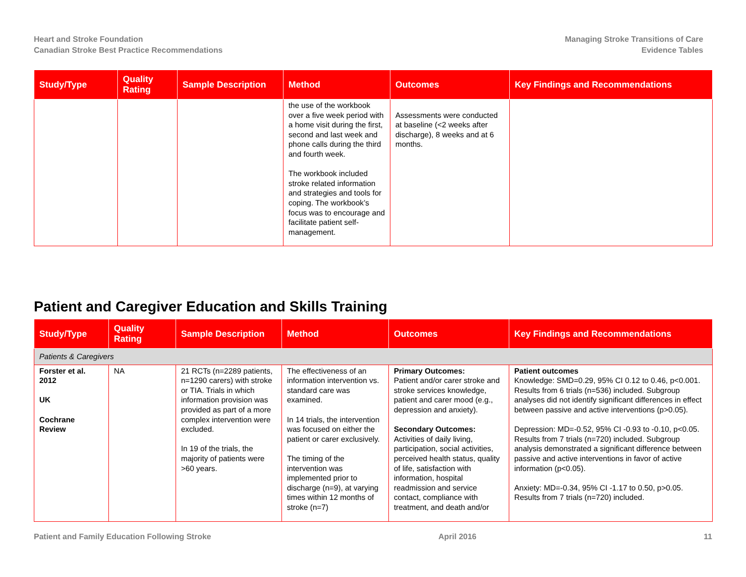Heart and Stroke Foundation
Canadian Stroke Best Practice Recommendations
Managing Stroke Transitions of Care
Evidence Tables
| Study/Type | Quality Rating | Sample Description | Method | Outcomes | Key Findings and Recommendations |
| --- | --- | --- | --- | --- | --- |
| | | | the use of the workbook over a five week period with a home visit during the first, second and last week and phone calls during the third and fourth week. The workbook included stroke related information and strategies and tools for coping. The workbook’s focus was to encourage and facilitate patient self-management. | Assessments were conducted at baseline (<2 weeks after discharge), 8 weeks and at 6 months. | |
Patient and Caregiver Education and Skills Training
| Study/Type | Quality Rating | Sample Description | Method | Outcomes | Key Findings and Recommendations |
| --- | --- | --- | --- | --- | --- |
| Patients & Caregivers | | | | | |
| Forster et al. 2012 UK Cochrane Review | NA | 21 RCTs (n=2289 patients, n=1290 carers) with stroke or TIA. Trials in which information provision was provided as part of a more complex intervention were excluded. In 19 of the trials, the majority of patients were >60 years. | The effectiveness of an information intervention vs. standard care was examined. In 14 trials, the intervention was focused on either the patient or carer exclusively. The timing of the intervention was implemented prior to discharge (n=9), at varying times within 12 months of stroke (n=7) | Primary Outcomes: Patient and/or carer stroke and stroke services knowledge, patient and carer mood (e.g., depression and anxiety). Secondary Outcomes: Activities of daily living, participation, social activities, perceived health status, quality of life, satisfaction with information, hospital readmission and service contact, compliance with treatment, and death and/or | Patient outcomes Knowledge: SMD=0.29, 95% CI 0.12 to 0.46, p<0.001. Results from 6 trials (n=536) included. Subgroup analyses did not identify significant differences in effect between passive and active interventions (p>0.05). Depression: MD=-0.52, 95% CI -0.93 to -0.10, p<0.05. Results from 7 trials (n=720) included. Subgroup analysis demonstrated a significant difference between passive and active interventions in favor of active information (p<0.05). Anxiety: MD=-0.34, 95% CI -1.17 to 0.50, p>0.05. Results from 7 trials (n=720) included. |
Patient and Family Education Following Stroke April 2016 11